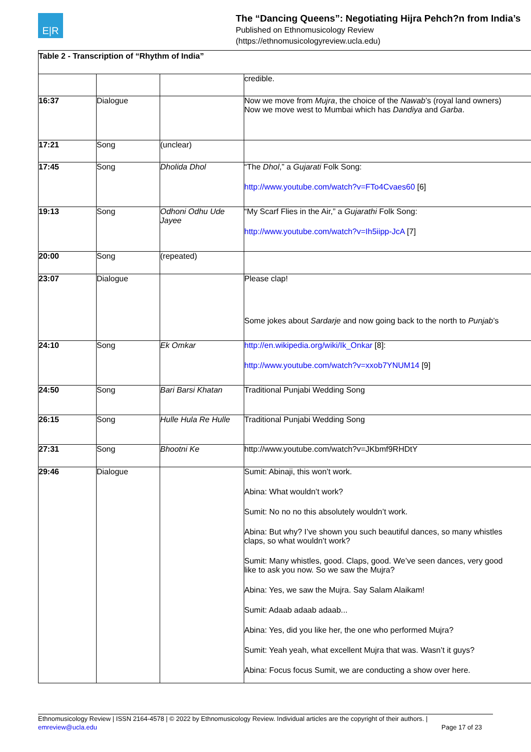E|R
The “Dancing Queens”: Negotiating Hijra Pehch?n from India’s
Published on Ethnomusicology Review
(https://ethnomusicologyreview.ucla.edu)
| Table 2 - Transcription of “Rhythm of India” | | | |
| --- | --- | --- | --- |
| | | | credible. |
| 16:37 | Dialogue | | Now we move from Mujra , the choice of the Nawab ’s (royal land owners) Now we move west to Mumbai which has Dandiya and Garba . |
| 17:21 | Song | (unclear) | |
| 17:45 | Song | Dholida Dhol | “The Dhol ,” a Gujarati Folk Song: http://www.youtube.com/watch?v=FTo4Cvaes60 [6] |
| 19:13 | Song | Odhoni Odhu Ude Jayee | “My Scarf Flies in the Air,” a Gujarathi Folk Song: http://www.youtube.com/watch?v=Ih5iipp-JcA [7] |
| 20:00 | Song | (repeated) | |
| 23:07 | Dialogue | | Please clap! Some jokes about Sardarje and now going back to the north to Punjab ’s |
| 24:10 | Song | Ek Omkar | http://en.wikipedia.org/wiki/Ik_Onkar [8]: http://www.youtube.com/watch?v=xxob7YNUM14 [9] |
| 24:50 | Song | Bari Barsi Khatan | Traditional Punjabi Wedding Song |
| 26:15 | Song | Hulle Hula Re Hulle | Traditional Punjabi Wedding Song |
| 27:31 | Song | Bhootni Ke | http://www.youtube.com/watch?v=JKbmf9RHDtY |
| 29:46 | Dialogue | | Sumit: Abinaji, this won’t work. Abina: What wouldn’t work? Sumit: No no no this absolutely wouldn’t work. Abina: But why? I’ve shown you such beautiful dances, so many whistles claps, so what wouldn’t work? Sumit: Many whistles, good. Claps, good. We’ve seen dances, very good like to ask you now. So we saw the Mujra? Abina: Yes, we saw the Mujra. Say Salam Alaikam! Sumit: Adaab adaab adaab... Abina: Yes, did you like her, the one who performed Mujra? Sumit: Yeah yeah, what excellent Mujra that was. Wasn’t it guys? Abina: Focus focus Sumit, we are conducting a show over here. |
Ethnomusicology Review | ISSN 2164-4578 | © 2022 by Ethnomusicology Review. Individual articles are the copyright of their authors. |
emreview@ucla.edu Page 17 of 23